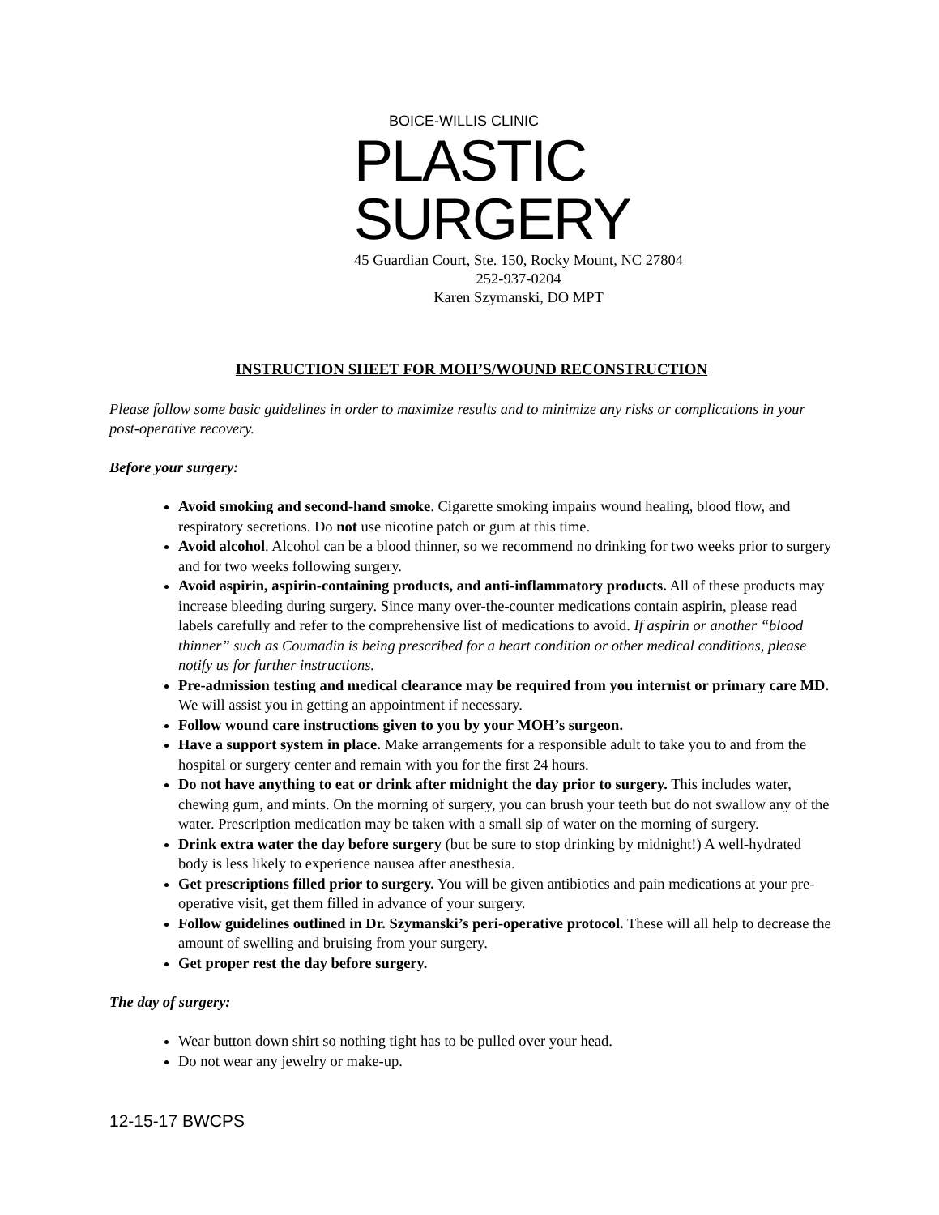BOICE-WILLIS CLINIC
PLASTIC
SURGERY
45 Guardian Court, Ste. 150, Rocky Mount, NC 27804
252-937-0204
Karen Szymanski, DO MPT
INSTRUCTION SHEET FOR MOH’S/WOUND RECONSTRUCTION
Please follow some basic guidelines in order to maximize results and to minimize any risks or complications in your post-operative recovery.
Before your surgery:
Avoid smoking and second-hand smoke. Cigarette smoking impairs wound healing, blood flow, and respiratory secretions. Do not use nicotine patch or gum at this time.
Avoid alcohol. Alcohol can be a blood thinner, so we recommend no drinking for two weeks prior to surgery and for two weeks following surgery.
Avoid aspirin, aspirin-containing products, and anti-inflammatory products. All of these products may increase bleeding during surgery. Since many over-the-counter medications contain aspirin, please read labels carefully and refer to the comprehensive list of medications to avoid. If aspirin or another “blood thinner” such as Coumadin is being prescribed for a heart condition or other medical conditions, please notify us for further instructions.
Pre-admission testing and medical clearance may be required from you internist or primary care MD. We will assist you in getting an appointment if necessary.
Follow wound care instructions given to you by your MOH’s surgeon.
Have a support system in place. Make arrangements for a responsible adult to take you to and from the hospital or surgery center and remain with you for the first 24 hours.
Do not have anything to eat or drink after midnight the day prior to surgery. This includes water, chewing gum, and mints. On the morning of surgery, you can brush your teeth but do not swallow any of the water. Prescription medication may be taken with a small sip of water on the morning of surgery.
Drink extra water the day before surgery (but be sure to stop drinking by midnight!) A well-hydrated body is less likely to experience nausea after anesthesia.
Get prescriptions filled prior to surgery. You will be given antibiotics and pain medications at your pre-operative visit, get them filled in advance of your surgery.
Follow guidelines outlined in Dr. Szymanski’s peri-operative protocol. These will all help to decrease the amount of swelling and bruising from your surgery.
Get proper rest the day before surgery.
The day of surgery:
Wear button down shirt so nothing tight has to be pulled over your head.
Do not wear any jewelry or make-up.
12-15-17 BWCPS